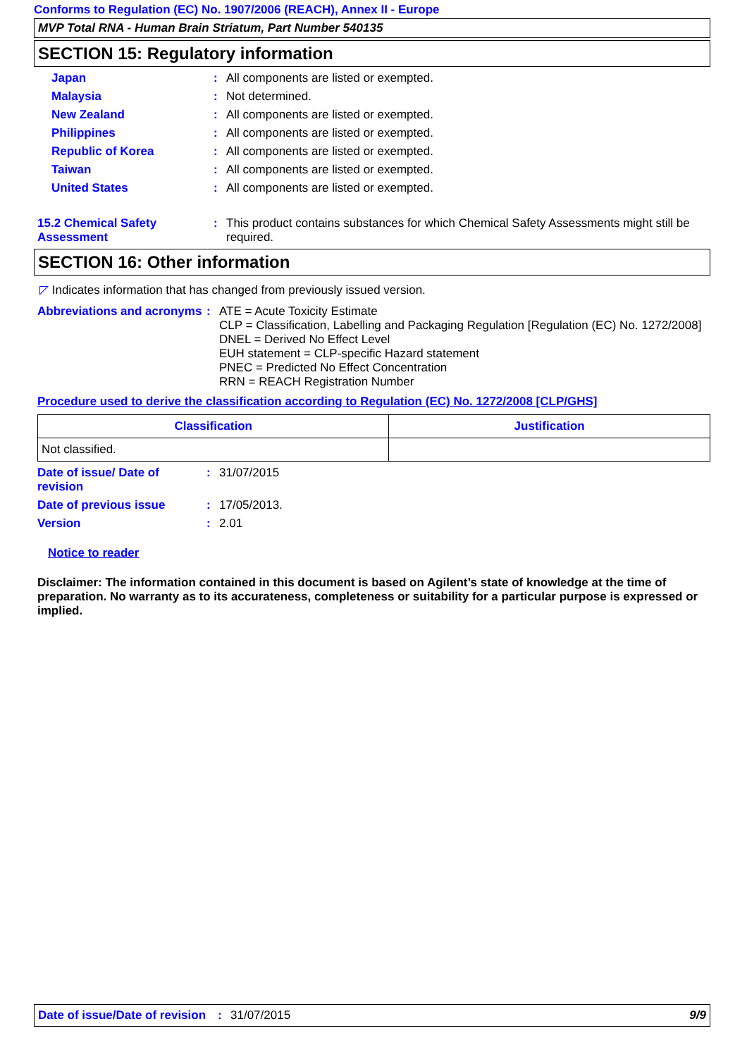Conforms to Regulation (EC) No. 1907/2006 (REACH), Annex II - Europe
MVP Total RNA - Human Brain Striatum, Part Number 540135
SECTION 15: Regulatory information
Japan : All components are listed or exempted.
Malaysia : Not determined.
New Zealand : All components are listed or exempted.
Philippines : All components are listed or exempted.
Republic of Korea : All components are listed or exempted.
Taiwan : All components are listed or exempted.
United States : All components are listed or exempted.
15.2 Chemical Safety Assessment
: This product contains substances for which Chemical Safety Assessments might still be required.
SECTION 16: Other information
◸ Indicates information that has changed from previously issued version.
Abbreviations and acronyms
: ATE = Acute Toxicity Estimate
CLP = Classification, Labelling and Packaging Regulation [Regulation (EC) No. 1272/2008]
DNEL = Derived No Effect Level
EUH statement = CLP-specific Hazard statement
PNEC = Predicted No Effect Concentration
RRN = REACH Registration Number
Procedure used to derive the classification according to Regulation (EC) No. 1272/2008 [CLP/GHS]
| Classification | Justification |
| --- | --- |
| Not classified. | |
Date of issue/ Date of revision
: 31/07/2015
Date of previous issue : 17/05/2013.
Version : 2.01
Notice to reader
Disclaimer: The information contained in this document is based on Agilent’s state of knowledge at the time of preparation. No warranty as to its accurateness, completeness or suitability for a particular purpose is expressed or implied.
Date of issue/Date of revision
: 31/07/2015 9/9